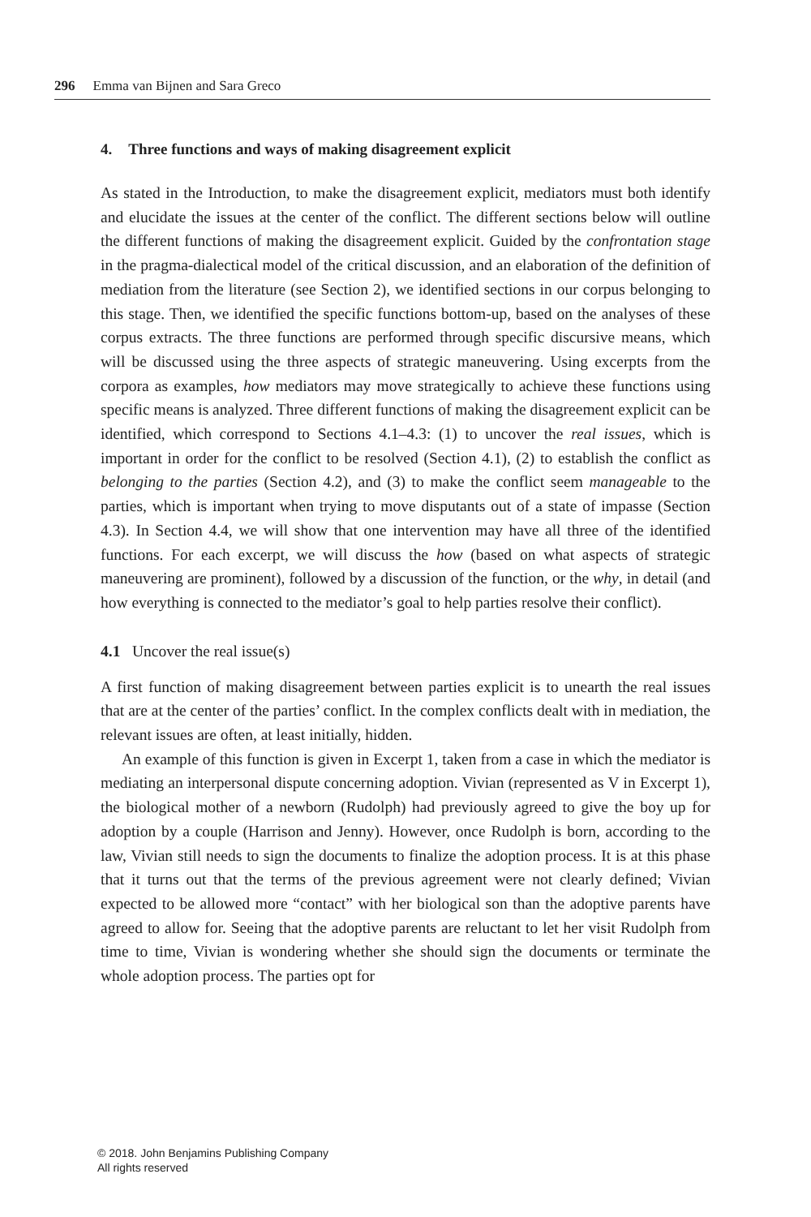296 Emma van Bijnen and Sara Greco
4. Three functions and ways of making disagreement explicit
As stated in the Introduction, to make the disagreement explicit, mediators must both identify and elucidate the issues at the center of the conflict. The different sections below will outline the different functions of making the disagreement explicit. Guided by the confrontation stage in the pragma-dialectical model of the critical discussion, and an elaboration of the definition of mediation from the literature (see Section 2), we identified sections in our corpus belonging to this stage. Then, we identified the specific functions bottom-up, based on the analyses of these corpus extracts. The three functions are performed through specific discursive means, which will be discussed using the three aspects of strategic maneuvering. Using excerpts from the corpora as examples, how mediators may move strategically to achieve these functions using specific means is analyzed. Three different functions of making the disagreement explicit can be identified, which correspond to Sections 4.1–4.3: (1) to uncover the real issues, which is important in order for the conflict to be resolved (Section 4.1), (2) to establish the conflict as belonging to the parties (Section 4.2), and (3) to make the conflict seem manageable to the parties, which is important when trying to move disputants out of a state of impasse (Section 4.3). In Section 4.4, we will show that one intervention may have all three of the identified functions. For each excerpt, we will discuss the how (based on what aspects of strategic maneuvering are prominent), followed by a discussion of the function, or the why, in detail (and how everything is connected to the mediator’s goal to help parties resolve their conflict).
4.1 Uncover the real issue(s)
A first function of making disagreement between parties explicit is to unearth the real issues that are at the center of the parties’ conflict. In the complex conflicts dealt with in mediation, the relevant issues are often, at least initially, hidden.
An example of this function is given in Excerpt 1, taken from a case in which the mediator is mediating an interpersonal dispute concerning adoption. Vivian (represented as V in Excerpt 1), the biological mother of a newborn (Rudolph) had previously agreed to give the boy up for adoption by a couple (Harrison and Jenny). However, once Rudolph is born, according to the law, Vivian still needs to sign the documents to finalize the adoption process. It is at this phase that it turns out that the terms of the previous agreement were not clearly defined; Vivian expected to be allowed more “contact” with her biological son than the adoptive parents have agreed to allow for. Seeing that the adoptive parents are reluctant to let her visit Rudolph from time to time, Vivian is wondering whether she should sign the documents or terminate the whole adoption process. The parties opt for
© 2018. John Benjamins Publishing Company
All rights reserved